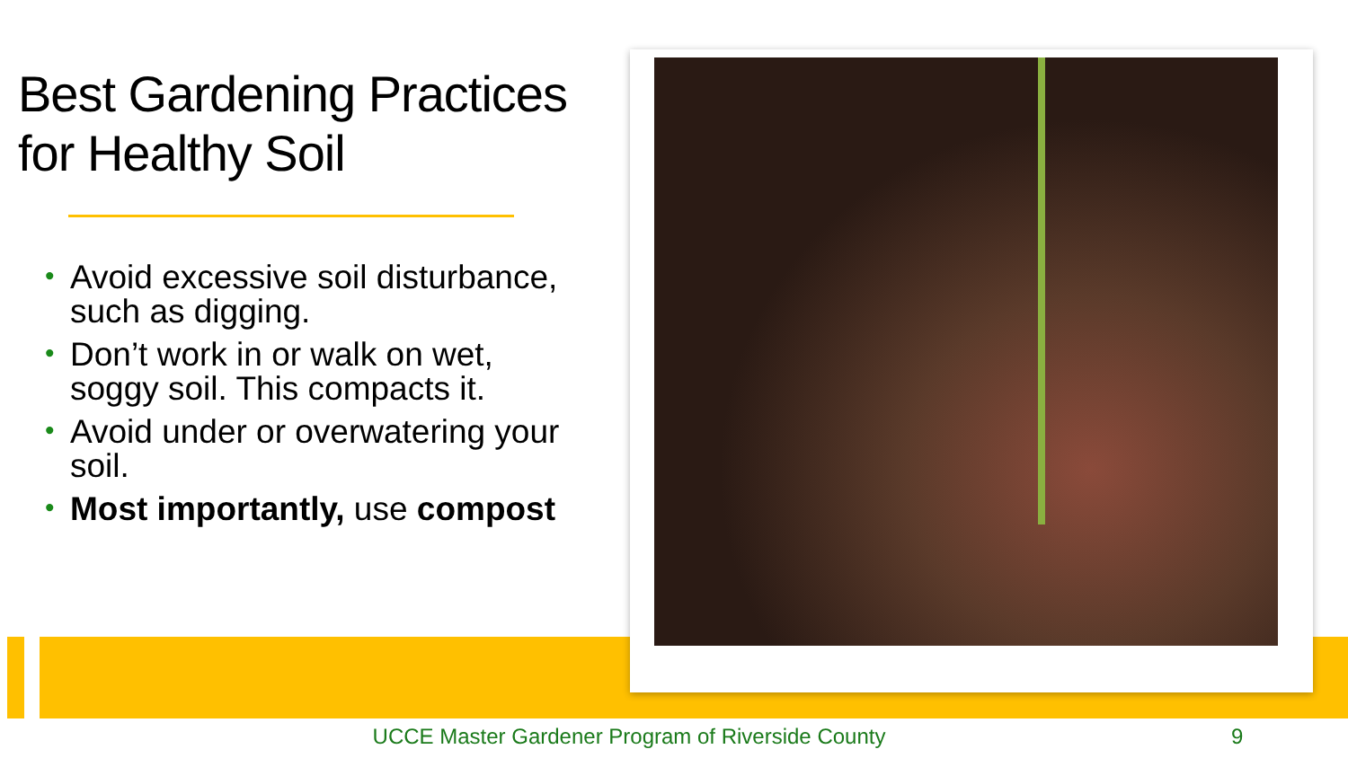Best Gardening Practices for Healthy Soil
• Avoid excessive soil disturbance, such as digging.
• Don’t work in or walk on wet, soggy soil. This compacts it.
• Avoid under or overwatering your soil.
• Most importantly, use compost
UCCE Master Gardener Program of Riverside County 9